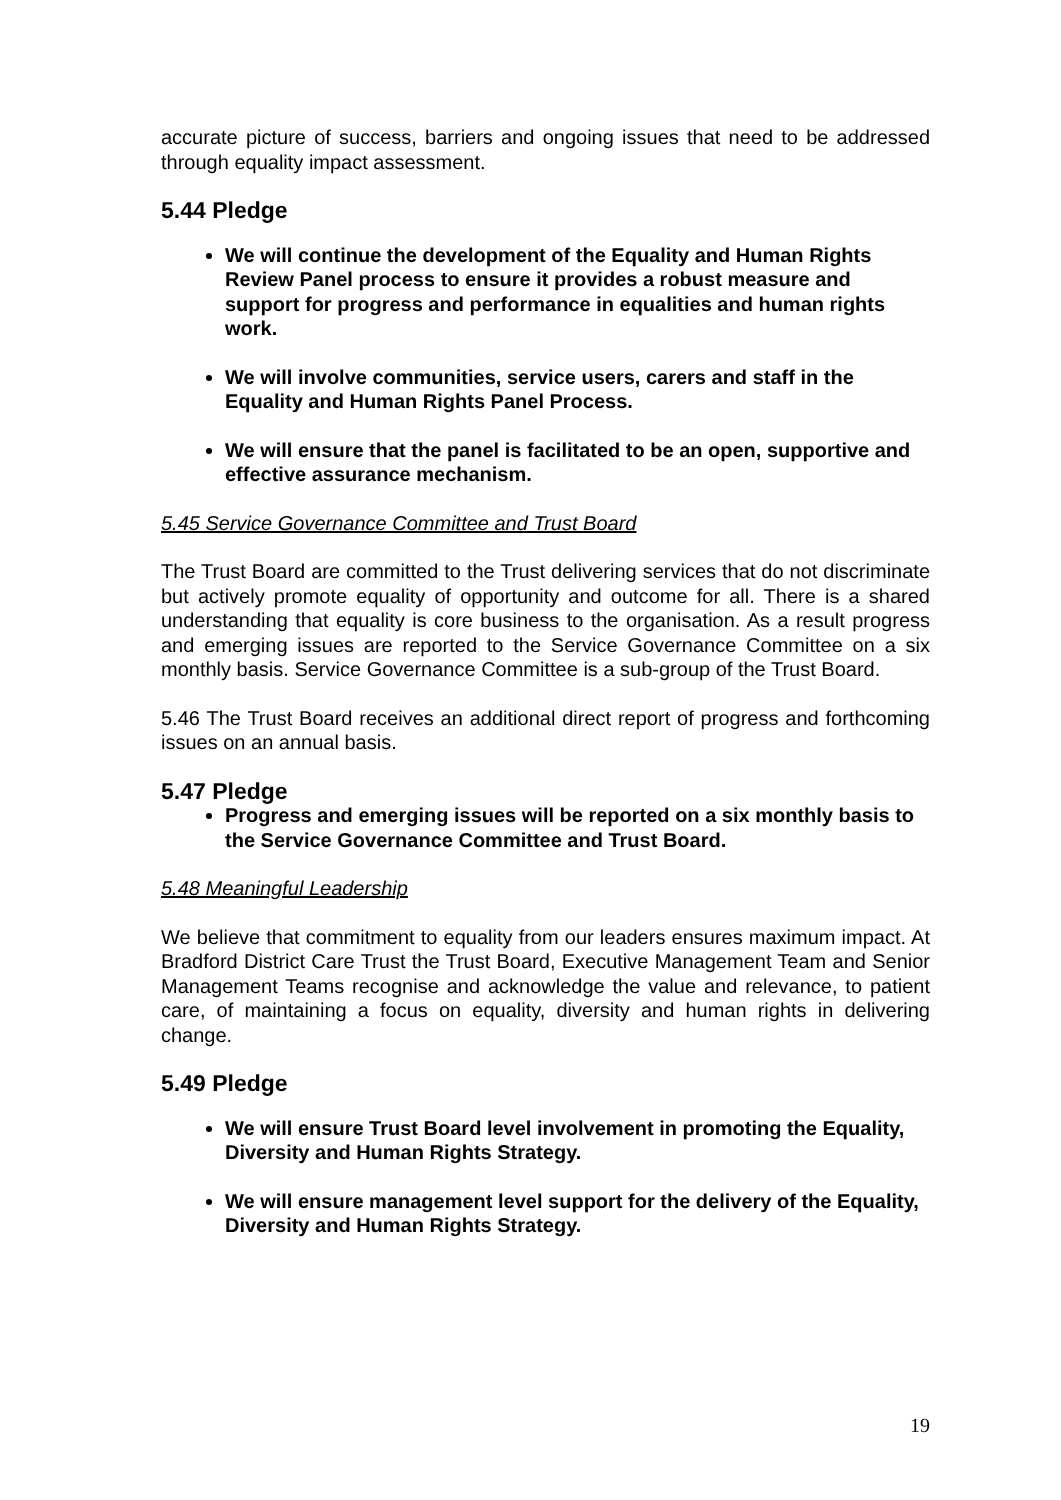accurate picture of success, barriers and ongoing issues that need to be addressed through equality impact assessment.
5.44 Pledge
We will continue the development of the Equality and Human Rights Review Panel process to ensure it provides a robust measure and support for progress and performance in equalities and human rights work.
We will involve communities, service users, carers and staff in the Equality and Human Rights Panel Process.
We will ensure that the panel is facilitated to be an open, supportive and effective assurance mechanism.
5.45 Service Governance Committee and Trust Board
The Trust Board are committed to the Trust delivering services that do not discriminate but actively promote equality of opportunity and outcome for all. There is a shared understanding that equality is core business to the organisation. As a result progress and emerging issues are reported to the Service Governance Committee on a six monthly basis. Service Governance Committee is a sub-group of the Trust Board.
5.46 The Trust Board receives an additional direct report of progress and forthcoming issues on an annual basis.
5.47 Pledge
Progress and emerging issues will be reported on a six monthly basis to the Service Governance Committee and Trust Board.
5.48 Meaningful Leadership
We believe that commitment to equality from our leaders ensures maximum impact. At Bradford District Care Trust the Trust Board, Executive Management Team and Senior Management Teams recognise and acknowledge the value and relevance, to patient care, of maintaining a focus on equality, diversity and human rights in delivering change.
5.49 Pledge
We will ensure Trust Board level involvement in promoting the Equality, Diversity and Human Rights Strategy.
We will ensure management level support for the delivery of the Equality, Diversity and Human Rights Strategy.
19